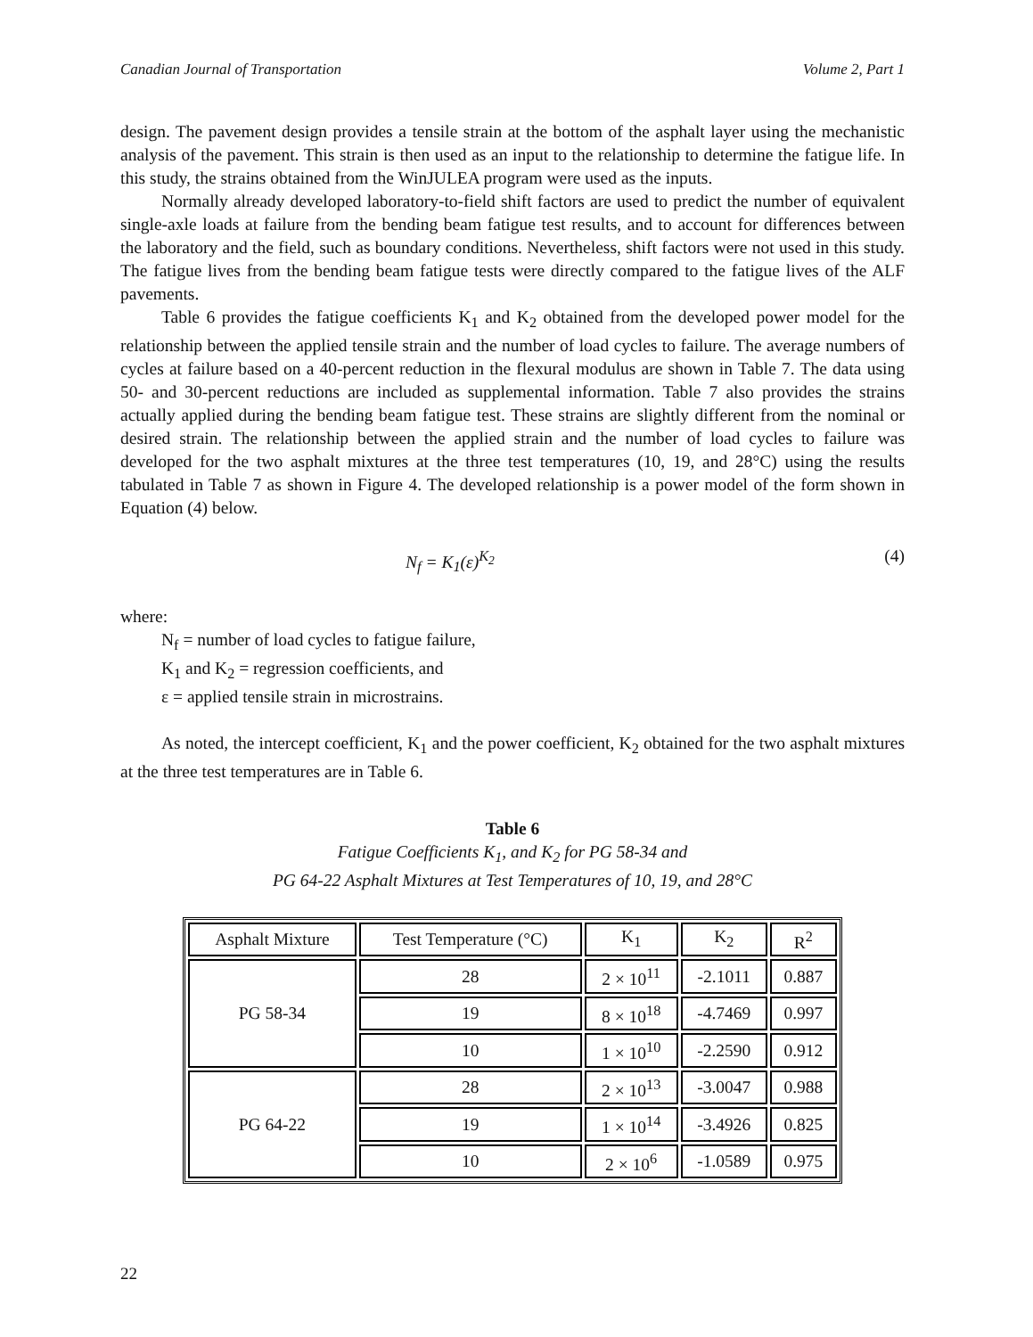Canadian Journal of Transportation Volume 2, Part 1
design. The pavement design provides a tensile strain at the bottom of the asphalt layer using the mechanistic analysis of the pavement. This strain is then used as an input to the relationship to determine the fatigue life. In this study, the strains obtained from the WinJULEA program were used as the inputs.
Normally already developed laboratory-to-field shift factors are used to predict the number of equivalent single-axle loads at failure from the bending beam fatigue test results, and to account for differences between the laboratory and the field, such as boundary conditions. Nevertheless, shift factors were not used in this study. The fatigue lives from the bending beam fatigue tests were directly compared to the fatigue lives of the ALF pavements.
Table 6 provides the fatigue coefficients K<sub>1</sub> and K<sub>2</sub> obtained from the developed power model for the relationship between the applied tensile strain and the number of load cycles to failure. The average numbers of cycles at failure based on a 40-percent reduction in the flexural modulus are shown in Table 7. The data using 50- and 30-percent reductions are included as supplemental information. Table 7 also provides the strains actually applied during the bending beam fatigue test. These strains are slightly different from the nominal or desired strain. The relationship between the applied strain and the number of load cycles to failure was developed for the two asphalt mixtures at the three test temperatures (10, 19, and 28°C) using the results tabulated in Table 7 as shown in Figure 4. The developed relationship is a power model of the form shown in Equation (4) below.
N<sub>f</sub> = K<sub>1</sub>(ε)<sup>K<sub>2</sub></sup> (4)
where:
N<sub>f</sub> = number of load cycles to fatigue failure,
K<sub>1</sub> and K<sub>2</sub> = regression coefficients, and
ε = applied tensile strain in microstrains.
As noted, the intercept coefficient, K<sub>1</sub> and the power coefficient, K<sub>2</sub> obtained for the two asphalt mixtures at the three test temperatures are in Table 6.
Table 6
Fatigue Coefficients K<sub>1</sub>, and K<sub>2</sub> for PG 58-34 and
PG 64-22 Asphalt Mixtures at Test Temperatures of 10, 19, and 28°C
| Asphalt Mixture | Test Temperature (°C) | K<sub>1</sub> | K<sub>2</sub> | R<sup>2</sup> |
| PG 58-34 | 28 | 2 × 10<sup>11</sup> | -2.1011 | 0.887 |
| | 19 | 8 × 10<sup>18</sup> | -4.7469 | 0.997 |
| | 10 | 1 × 10<sup>10</sup> | -2.2590 | 0.912 |
| PG 64-22 | 28 | 2 × 10<sup>13</sup> | -3.0047 | 0.988 |
| | 19 | 1 × 10<sup>14</sup> | -3.4926 | 0.825 |
| | 10 | 2 × 10<sup>6</sup> | -1.0589 | 0.975 |
22